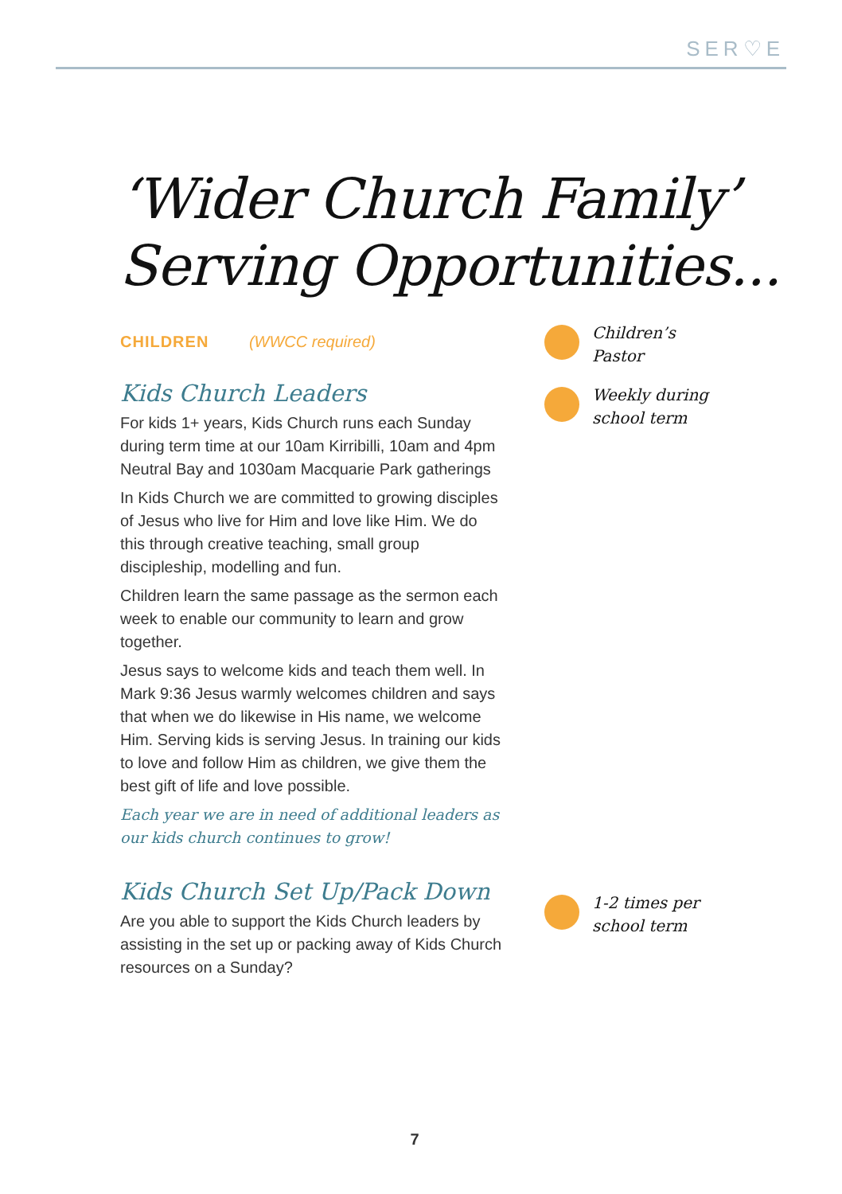SER♡E
‘Wider Church Family’
Serving Opportunities...
CHILDREN (WWCC required)
Kids Church Leaders
For kids 1+ years, Kids Church runs each Sunday during term time at our 10am Kirribilli, 10am and 4pm Neutral Bay and 1030am Macquarie Park gatherings
In Kids Church we are committed to growing disciples of Jesus who live for Him and love like Him. We do this through creative teaching, small group discipleship, modelling and fun.
Children learn the same passage as the sermon each week to enable our community to learn and grow together.
Jesus says to welcome kids and teach them well. In Mark 9:36 Jesus warmly welcomes children and says that when we do likewise in His name, we welcome Him. Serving kids is serving Jesus. In training our kids to love and follow Him as children, we give them the best gift of life and love possible.
Each year we are in need of additional leaders as our kids church continues to grow!
Kids Church Set Up/Pack Down
Are you able to support the Kids Church leaders by assisting in the set up or packing away of Kids Church resources on a Sunday?
Children’s
Pastor
Weekly during
school term
1-2 times per
school term
7